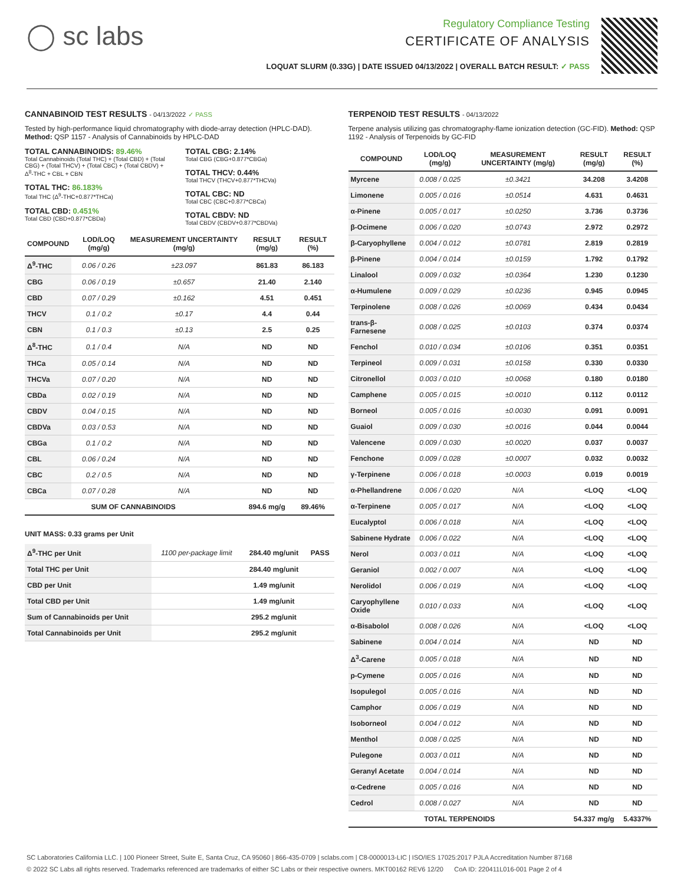◯ sc labs
Regulatory Compliance Testing
CERTIFICATE OF ANALYSIS
LOQUAT SLURM (0.33G) | DATE ISSUED 04/13/2022 | OVERALL BATCH RESULT: ✓ PASS
CANNABINOID TEST RESULTS - 04/13/2022 ✓ PASS
Tested by high-performance liquid chromatography with diode-array detection (HPLC-DAD). Method: QSP 1157 - Analysis of Cannabinoids by HPLC-DAD
TOTAL CANNABINOIDS: 89.46%
Total Cannabinoids (Total THC) + (Total CBD) + (Total CBG) + (Total THCV) + (Total CBC) + (Total CBDV) + Δ<sup>8</sup>-THC + CBL + CBN
TOTAL THC: 86.183%
Total THC (Δ<sup>9</sup>-THC+0.877*THCa)
TOTAL CBD: 0.451%
Total CBD (CBD+0.877*CBDa)
TOTAL CBG: 2.14%
Total CBG (CBG+0.877*CBGa)
TOTAL THCV: 0.44%
Total THCV (THCV+0.877*THCVa)
TOTAL CBC: ND
Total CBC (CBC+0.877*CBCa)
TOTAL CBDV: ND
Total CBDV (CBDV+0.877*CBDVa)
| COMPOUND | LOD/LOQ (mg/g) | MEASUREMENT UNCERTAINTY (mg/g) | RESULT (mg/g) | RESULT (%) |
| --- | --- | --- | --- | --- |
| Δ<sup>9</sup>-THC | 0.06 / 0.26 | ±23.097 | 861.83 | 86.183 |
| CBG | 0.06 / 0.19 | ±0.657 | 21.40 | 2.140 |
| CBD | 0.07 / 0.29 | ±0.162 | 4.51 | 0.451 |
| THCV | 0.1 / 0.2 | ±0.17 | 4.4 | 0.44 |
| CBN | 0.1 / 0.3 | ±0.13 | 2.5 | 0.25 |
| Δ<sup>8</sup>-THC | 0.1 / 0.4 | N/A | ND | ND |
| THCa | 0.05 / 0.14 | N/A | ND | ND |
| THCVa | 0.07 / 0.20 | N/A | ND | ND |
| CBDa | 0.02 / 0.19 | N/A | ND | ND |
| CBDV | 0.04 / 0.15 | N/A | ND | ND |
| CBDVa | 0.03 / 0.53 | N/A | ND | ND |
| CBGa | 0.1 / 0.2 | N/A | ND | ND |
| CBL | 0.06 / 0.24 | N/A | ND | ND |
| CBC | 0.2 / 0.5 | N/A | ND | ND |
| CBCa | 0.07 / 0.28 | N/A | ND | ND |
| SUM OF CANNABINOIDS | | | 894.6 mg/g | 89.46% |
UNIT MASS: 0.33 grams per Unit
| Δ<sup>9</sup>-THC per Unit | 1100 per-package limit | 284.40 mg/unit | PASS |
| Total THC per Unit | | 284.40 mg/unit | |
| CBD per Unit | | 1.49 mg/unit | |
| Total CBD per Unit | | 1.49 mg/unit | |
| Sum of Cannabinoids per Unit | | 295.2 mg/unit | |
| Total Cannabinoids per Unit | | 295.2 mg/unit | |
TERPENOID TEST RESULTS - 04/13/2022
Terpene analysis utilizing gas chromatography-flame ionization detection (GC-FID). Method: QSP 1192 - Analysis of Terpenoids by GC-FID
| COMPOUND | LOD/LOQ (mg/g) | MEASUREMENT UNCERTAINTY (mg/g) | RESULT (mg/g) | RESULT (%) |
| --- | --- | --- | --- | --- |
| Myrcene | 0.008 / 0.025 | ±0.3421 | 34.208 | 3.4208 |
| Limonene | 0.005 / 0.016 | ±0.0514 | 4.631 | 0.4631 |
| α-Pinene | 0.005 / 0.017 | ±0.0250 | 3.736 | 0.3736 |
| β-Ocimene | 0.006 / 0.020 | ±0.0743 | 2.972 | 0.2972 |
| β-Caryophyllene | 0.004 / 0.012 | ±0.0781 | 2.819 | 0.2819 |
| β-Pinene | 0.004 / 0.014 | ±0.0159 | 1.792 | 0.1792 |
| Linalool | 0.009 / 0.032 | ±0.0364 | 1.230 | 0.1230 |
| α-Humulene | 0.009 / 0.029 | ±0.0236 | 0.945 | 0.0945 |
| Terpinolene | 0.008 / 0.026 | ±0.0069 | 0.434 | 0.0434 |
| trans-β-Farnesene | 0.008 / 0.025 | ±0.0103 | 0.374 | 0.0374 |
| Fenchol | 0.010 / 0.034 | ±0.0106 | 0.351 | 0.0351 |
| Terpineol | 0.009 / 0.031 | ±0.0158 | 0.330 | 0.0330 |
| Citronellol | 0.003 / 0.010 | ±0.0068 | 0.180 | 0.0180 |
| Camphene | 0.005 / 0.015 | ±0.0010 | 0.112 | 0.0112 |
| Borneol | 0.005 / 0.016 | ±0.0030 | 0.091 | 0.0091 |
| Guaiol | 0.009 / 0.030 | ±0.0016 | 0.044 | 0.0044 |
| Valencene | 0.009 / 0.030 | ±0.0020 | 0.037 | 0.0037 |
| Fenchone | 0.009 / 0.028 | ±0.0007 | 0.032 | 0.0032 |
| γ-Terpinene | 0.006 / 0.018 | ±0.0003 | 0.019 | 0.0019 |
| α-Phellandrene | 0.006 / 0.020 | N/A | <LOQ | <LOQ |
| α-Terpinene | 0.005 / 0.017 | N/A | <LOQ | <LOQ |
| Eucalyptol | 0.006 / 0.018 | N/A | <LOQ | <LOQ |
| Sabinene Hydrate | 0.006 / 0.022 | N/A | <LOQ | <LOQ |
| Nerol | 0.003 / 0.011 | N/A | <LOQ | <LOQ |
| Geraniol | 0.002 / 0.007 | N/A | <LOQ | <LOQ |
| Nerolidol | 0.006 / 0.019 | N/A | <LOQ | <LOQ |
| Caryophyllene Oxide | 0.010 / 0.033 | N/A | <LOQ | <LOQ |
| α-Bisabolol | 0.008 / 0.026 | N/A | <LOQ | <LOQ |
| Sabinene | 0.004 / 0.014 | N/A | ND | ND |
| Δ<sup>3</sup>-Carene | 0.005 / 0.018 | N/A | ND | ND |
| p-Cymene | 0.005 / 0.016 | N/A | ND | ND |
| Isopulegol | 0.005 / 0.016 | N/A | ND | ND |
| Camphor | 0.006 / 0.019 | N/A | ND | ND |
| Isoborneol | 0.004 / 0.012 | N/A | ND | ND |
| Menthol | 0.008 / 0.025 | N/A | ND | ND |
| Pulegone | 0.003 / 0.011 | N/A | ND | ND |
| Geranyl Acetate | 0.004 / 0.014 | N/A | ND | ND |
| α-Cedrene | 0.005 / 0.016 | N/A | ND | ND |
| Cedrol | 0.008 / 0.027 | N/A | ND | ND |
| TOTAL TERPENOIDS | | | 54.337 mg/g | 5.4337% |
SC Laboratories California LLC. | 100 Pioneer Street, Suite E, Santa Cruz, CA 95060 | 866-435-0709 | sclabs.com | C8-0000013-LIC | ISO/IES 17025:2017 PJLA Accreditation Number 87168
© 2022 SC Labs all rights reserved. Trademarks referenced are trademarks of either SC Labs or their respective owners. MKT00162 REV6 12/20 CoA ID: 220411L016-001 Page 2 of 4